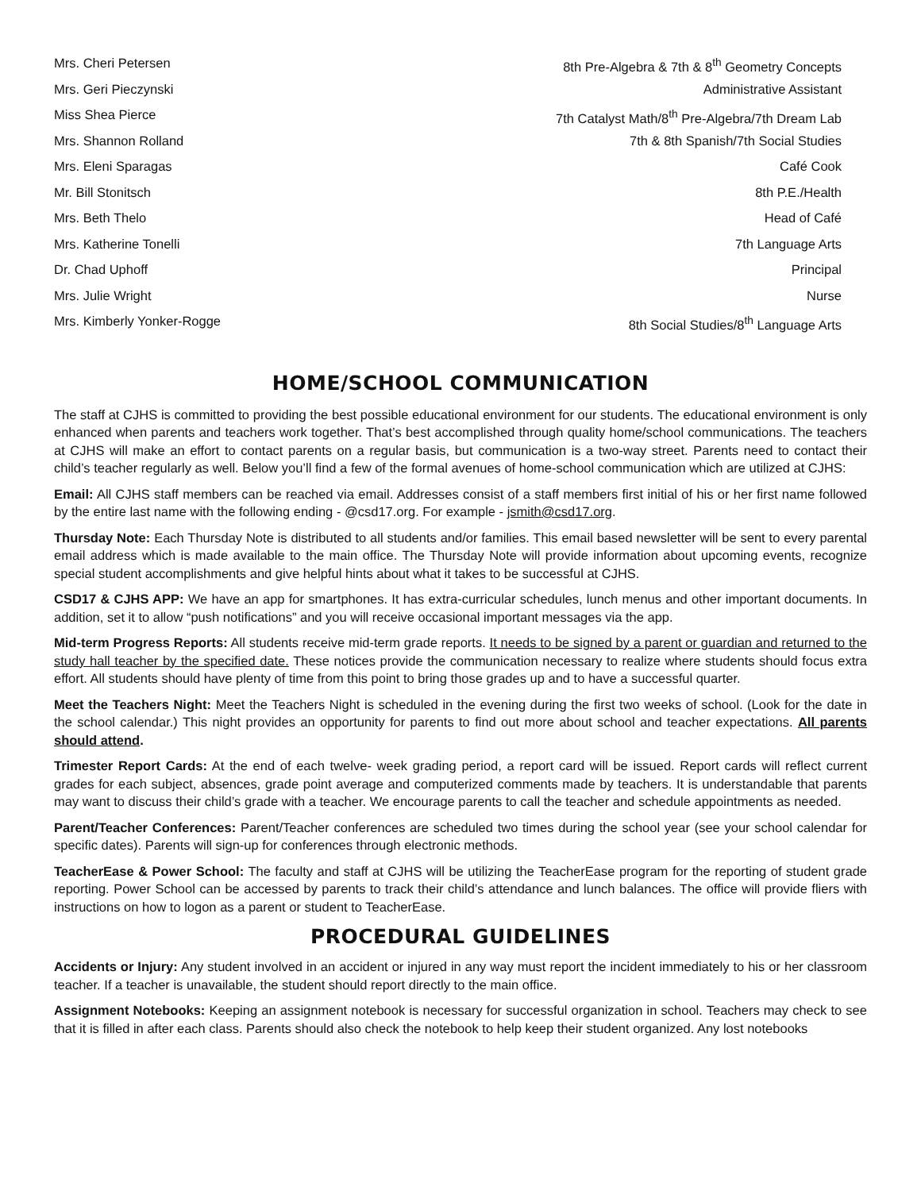Mrs. Cheri Petersen 8th Pre-Algebra & 7th & 8<sup>th</sup> Geometry Concepts
Mrs. Geri Pieczynski Administrative Assistant
Miss Shea Pierce 7th Catalyst Math/8<sup>th</sup> Pre-Algebra/7th Dream Lab
Mrs. Shannon Rolland 7th & 8th Spanish/7th Social Studies
Mrs. Eleni Sparagas Café Cook
Mr. Bill Stonitsch 8th P.E./Health
Mrs. Beth Thelo Head of Café
Mrs. Katherine Tonelli 7th Language Arts
Dr. Chad Uphoff Principal
Mrs. Julie Wright Nurse
Mrs. Kimberly Yonker-Rogge 8th Social Studies/8<sup>th</sup> Language Arts
HOME/SCHOOL COMMUNICATION
The staff at CJHS is committed to providing the best possible educational environment for our students. The educational environment is only enhanced when parents and teachers work together. That’s best accomplished through quality home/school communications. The teachers at CJHS will make an effort to contact parents on a regular basis, but communication is a two-way street. Parents need to contact their child’s teacher regularly as well. Below you’ll find a few of the formal avenues of home-school communication which are utilized at CJHS:
Email: All CJHS staff members can be reached via email. Addresses consist of a staff members first initial of his or her first name followed by the entire last name with the following ending - @csd17.org. For example - jsmith@csd17.org.
Thursday Note: Each Thursday Note is distributed to all students and/or families. This email based newsletter will be sent to every parental email address which is made available to the main office. The Thursday Note will provide information about upcoming events, recognize special student accomplishments and give helpful hints about what it takes to be successful at CJHS.
CSD17 & CJHS APP: We have an app for smartphones. It has extra-curricular schedules, lunch menus and other important documents. In addition, set it to allow “push notifications” and you will receive occasional important messages via the app.
Mid-term Progress Reports: All students receive mid-term grade reports. It needs to be signed by a parent or guardian and returned to the study hall teacher by the specified date. These notices provide the communication necessary to realize where students should focus extra effort. All students should have plenty of time from this point to bring those grades up and to have a successful quarter.
Meet the Teachers Night: Meet the Teachers Night is scheduled in the evening during the first two weeks of school. (Look for the date in the school calendar.) This night provides an opportunity for parents to find out more about school and teacher expectations. All parents should attend.
Trimester Report Cards: At the end of each twelve- week grading period, a report card will be issued. Report cards will reflect current grades for each subject, absences, grade point average and computerized comments made by teachers. It is understandable that parents may want to discuss their child’s grade with a teacher. We encourage parents to call the teacher and schedule appointments as needed.
Parent/Teacher Conferences: Parent/Teacher conferences are scheduled two times during the school year (see your school calendar for specific dates). Parents will sign-up for conferences through electronic methods.
TeacherEase & Power School: The faculty and staff at CJHS will be utilizing the TeacherEase program for the reporting of student grade reporting. Power School can be accessed by parents to track their child’s attendance and lunch balances. The office will provide fliers with instructions on how to logon as a parent or student to TeacherEase.
PROCEDURAL GUIDELINES
Accidents or Injury: Any student involved in an accident or injured in any way must report the incident immediately to his or her classroom teacher. If a teacher is unavailable, the student should report directly to the main office.
Assignment Notebooks: Keeping an assignment notebook is necessary for successful organization in school. Teachers may check to see that it is filled in after each class. Parents should also check the notebook to help keep their student organized. Any lost notebooks